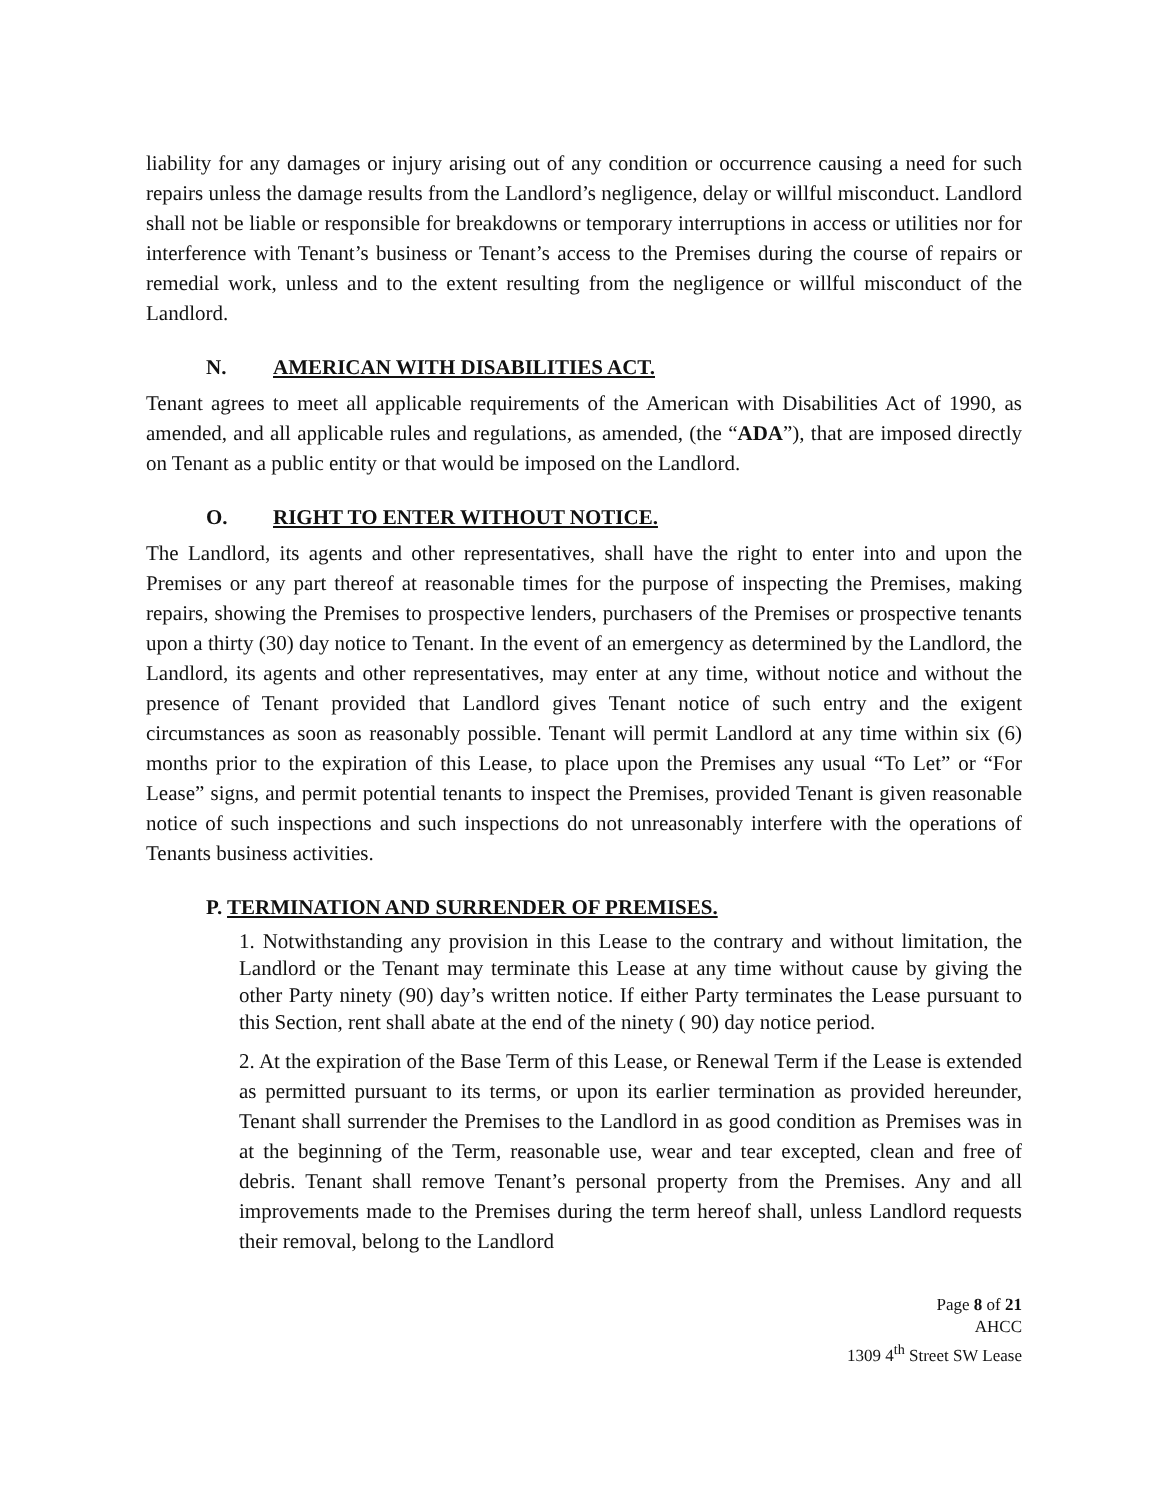liability for any damages or injury arising out of any condition or occurrence causing a need for such repairs unless the damage results from the Landlord’s negligence, delay or willful misconduct. Landlord shall not be liable or responsible for breakdowns or temporary interruptions in access or utilities nor for interference with Tenant’s business or Tenant’s access to the Premises during the course of repairs or remedial work, unless and to the extent resulting from the negligence or willful misconduct of the Landlord.
N. AMERICAN WITH DISABILITIES ACT.
Tenant agrees to meet all applicable requirements of the American with Disabilities Act of 1990, as amended, and all applicable rules and regulations, as amended, (the “ADA”), that are imposed directly on Tenant as a public entity or that would be imposed on the Landlord.
O. RIGHT TO ENTER WITHOUT NOTICE.
The Landlord, its agents and other representatives, shall have the right to enter into and upon the Premises or any part thereof at reasonable times for the purpose of inspecting the Premises, making repairs, showing the Premises to prospective lenders, purchasers of the Premises or prospective tenants upon a thirty (30) day notice to Tenant. In the event of an emergency as determined by the Landlord, the Landlord, its agents and other representatives, may enter at any time, without notice and without the presence of Tenant provided that Landlord gives Tenant notice of such entry and the exigent circumstances as soon as reasonably possible. Tenant will permit Landlord at any time within six (6) months prior to the expiration of this Lease, to place upon the Premises any usual “To Let” or “For Lease” signs, and permit potential tenants to inspect the Premises, provided Tenant is given reasonable notice of such inspections and such inspections do not unreasonably interfere with the operations of Tenants business activities.
P. TERMINATION AND SURRENDER OF PREMISES.
1. Notwithstanding any provision in this Lease to the contrary and without limitation, the Landlord or the Tenant may terminate this Lease at any time without cause by giving the other Party ninety (90) day’s written notice. If either Party terminates the Lease pursuant to this Section, rent shall abate at the end of the ninety ( 90) day notice period.
2. At the expiration of the Base Term of this Lease, or Renewal Term if the Lease is extended as permitted pursuant to its terms, or upon its earlier termination as provided hereunder, Tenant shall surrender the Premises to the Landlord in as good condition as Premises was in at the beginning of the Term, reasonable use, wear and tear excepted, clean and free of debris. Tenant shall remove Tenant’s personal property from the Premises. Any and all improvements made to the Premises during the term hereof shall, unless Landlord requests their removal, belong to the Landlord
Page 8 of 21
AHCC
1309 4<sup>th</sup> Street SW Lease